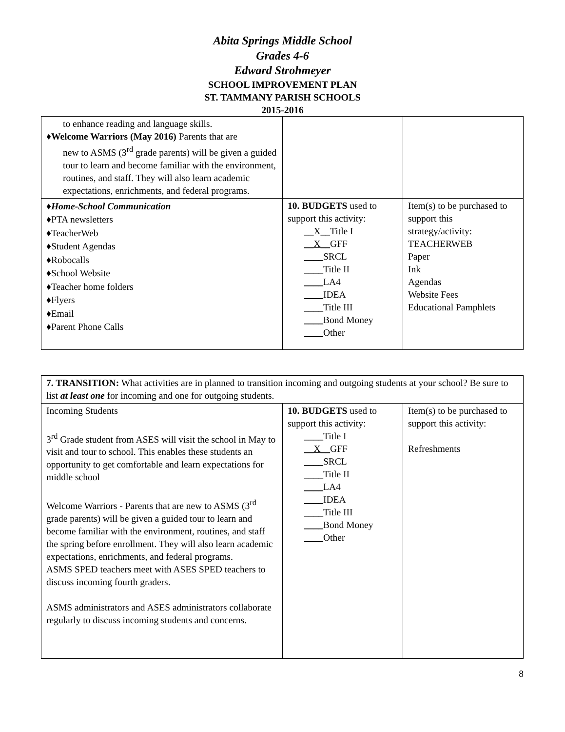Abita Springs Middle School
Grades 4-6
Edward Strohmeyer
SCHOOL IMPROVEMENT PLAN
ST. TAMMANY PARISH SCHOOLS
2015-2016
| to enhance reading and language skills. ♦ Welcome Warriors (May 2016) Parents that are new to ASMS (3<sup>rd</sup> grade parents) will be given a guided tour to learn and become familiar with the environment, routines, and staff. They will also learn academic expectations, enrichments, and federal programs. | | |
| ♦ Home-School Communication ♦PTA newsletters ♦TeacherWeb ♦Student Agendas ♦Robocalls ♦School Website ♦Teacher home folders ♦Flyers ♦Email ♦Parent Phone Calls | 10. BUDGETS used to support this activity: __X__ Title I __X__ GFF ____ SRCL ____ Title II ____ LA4 ____ IDEA ____ Title III ____ Bond Money ____ Other | Item(s) to be purchased to support this strategy/activity: TEACHERWEB Paper Ink Agendas Website Fees Educational Pamphlets |
| 7. TRANSITION: What activities are in planned to transition incoming and outgoing students at your school? Be sure to list at least one for incoming and one for outgoing students. | | |
| Incoming Students 3<sup>rd</sup> Grade student from ASES will visit the school in May to visit and tour to school. This enables these students an opportunity to get comfortable and learn expectations for middle school Welcome Warriors - Parents that are new to ASMS (3<sup>rd</sup> grade parents) will be given a guided tour to learn and become familiar with the environment, routines, and staff the spring before enrollment. They will also learn academic expectations, enrichments, and federal programs. ASMS SPED teachers meet with ASES SPED teachers to discuss incoming fourth graders. ASMS administrators and ASES administrators collaborate regularly to discuss incoming students and concerns. | 10. BUDGETS used to support this activity: ____ Title I __X__ GFF ____ SRCL ____ Title II ____ LA4 ____ IDEA ____ Title III ____ Bond Money ____ Other | Item(s) to be purchased to support this activity: Refreshments |
8